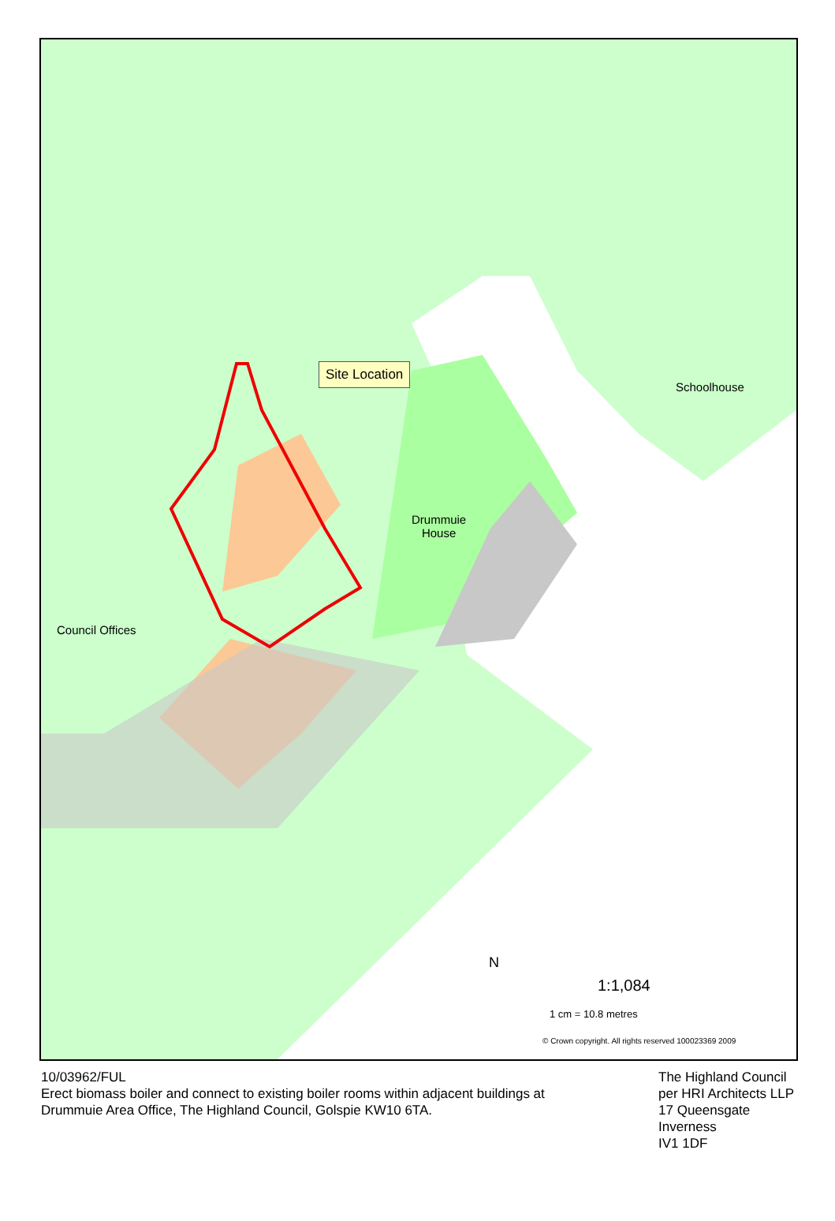Site Location
Schoolhouse
Drummuie
House
Council Offices
N
1:1,084
1 cm = 10.8 metres
© Crown copyright. All rights reserved 100023369 2009
10/03962/FUL
Erect biomass boiler and connect to existing boiler rooms within adjacent buildings at
Drummuie Area Office, The Highland Council, Golspie KW10 6TA.
The Highland Council
per HRI Architects LLP
17 Queensgate
Inverness
IV1 1DF